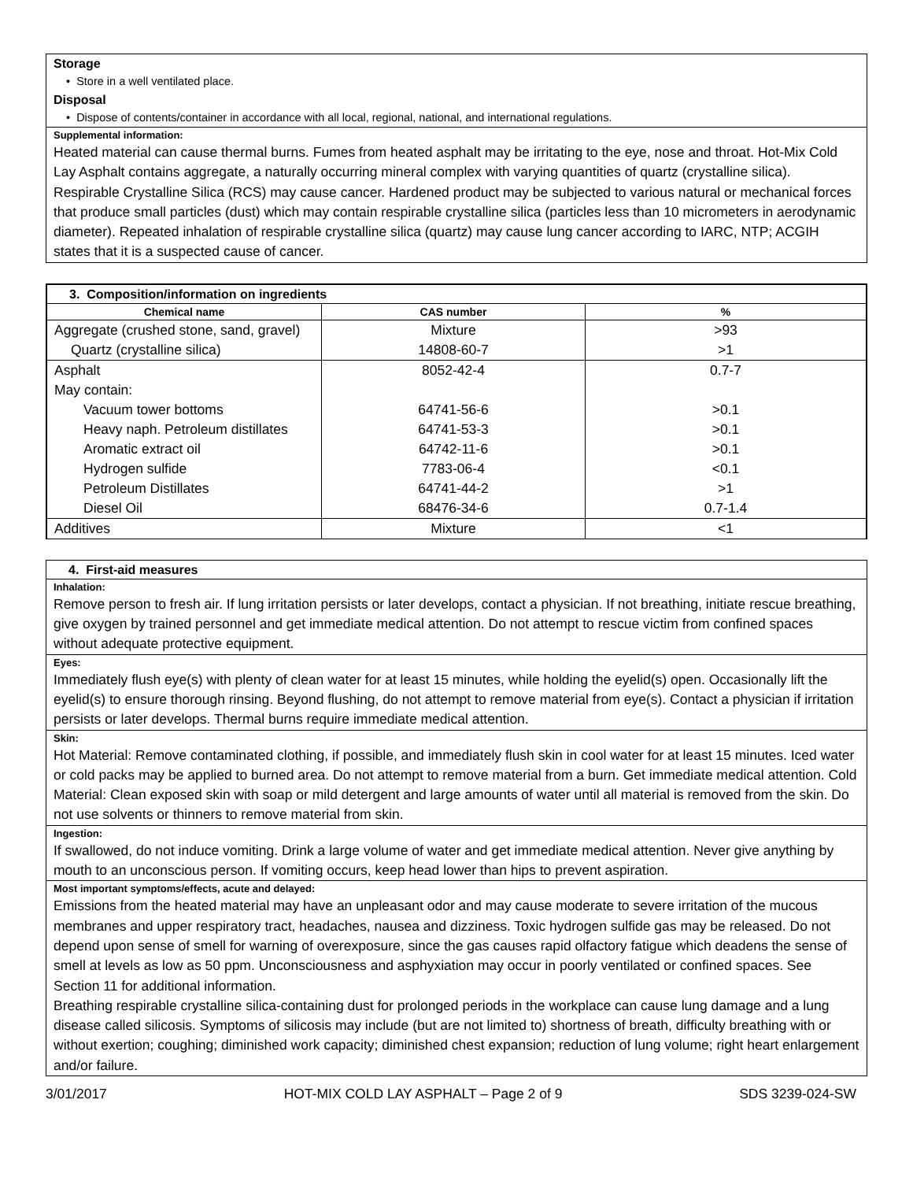Storage
• Store in a well ventilated place.
Disposal
• Dispose of contents/container in accordance with all local, regional, national, and international regulations.
Supplemental information:
Heated material can cause thermal burns. Fumes from heated asphalt may be irritating to the eye, nose and throat. Hot-Mix Cold Lay Asphalt contains aggregate, a naturally occurring mineral complex with varying quantities of quartz (crystalline silica). Respirable Crystalline Silica (RCS) may cause cancer. Hardened product may be subjected to various natural or mechanical forces that produce small particles (dust) which may contain respirable crystalline silica (particles less than 10 micrometers in aerodynamic diameter). Repeated inhalation of respirable crystalline silica (quartz) may cause lung cancer according to IARC, NTP; ACGIH states that it is a suspected cause of cancer.
| 3. Composition/information on ingredients | | |
| Chemical name | CAS number | % |
| Aggregate (crushed stone, sand, gravel) | Mixture | >93 |
| Quartz (crystalline silica) | 14808-60-7 | >1 |
| Asphalt | 8052-42-4 | 0.7-7 |
| May contain: | | |
| Vacuum tower bottoms | 64741-56-6 | >0.1 |
| Heavy naph. Petroleum distillates | 64741-53-3 | >0.1 |
| Aromatic extract oil | 64742-11-6 | >0.1 |
| Hydrogen sulfide | 7783-06-4 | <0.1 |
| Petroleum Distillates | 64741-44-2 | >1 |
| Diesel Oil | 68476-34-6 | 0.7-1.4 |
| Additives | Mixture | <1 |
4. First-aid measures
Inhalation:
Remove person to fresh air. If lung irritation persists or later develops, contact a physician. If not breathing, initiate rescue breathing, give oxygen by trained personnel and get immediate medical attention. Do not attempt to rescue victim from confined spaces without adequate protective equipment.
Eyes:
Immediately flush eye(s) with plenty of clean water for at least 15 minutes, while holding the eyelid(s) open. Occasionally lift the eyelid(s) to ensure thorough rinsing. Beyond flushing, do not attempt to remove material from eye(s). Contact a physician if irritation persists or later develops. Thermal burns require immediate medical attention.
Skin:
Hot Material: Remove contaminated clothing, if possible, and immediately flush skin in cool water for at least 15 minutes. Iced water or cold packs may be applied to burned area. Do not attempt to remove material from a burn. Get immediate medical attention. Cold Material: Clean exposed skin with soap or mild detergent and large amounts of water until all material is removed from the skin. Do not use solvents or thinners to remove material from skin.
Ingestion:
If swallowed, do not induce vomiting. Drink a large volume of water and get immediate medical attention. Never give anything by mouth to an unconscious person. If vomiting occurs, keep head lower than hips to prevent aspiration.
Most important symptoms/effects, acute and delayed:
Emissions from the heated material may have an unpleasant odor and may cause moderate to severe irritation of the mucous membranes and upper respiratory tract, headaches, nausea and dizziness. Toxic hydrogen sulfide gas may be released. Do not depend upon sense of smell for warning of overexposure, since the gas causes rapid olfactory fatigue which deadens the sense of smell at levels as low as 50 ppm. Unconsciousness and asphyxiation may occur in poorly ventilated or confined spaces. See Section 11 for additional information.
Breathing respirable crystalline silica-containing dust for prolonged periods in the workplace can cause lung damage and a lung disease called silicosis. Symptoms of silicosis may include (but are not limited to) shortness of breath, difficulty breathing with or without exertion; coughing; diminished work capacity; diminished chest expansion; reduction of lung volume; right heart enlargement and/or failure.
3/01/2017 HOT-MIX COLD LAY ASPHALT – Page 2 of 9 SDS 3239-024-SW